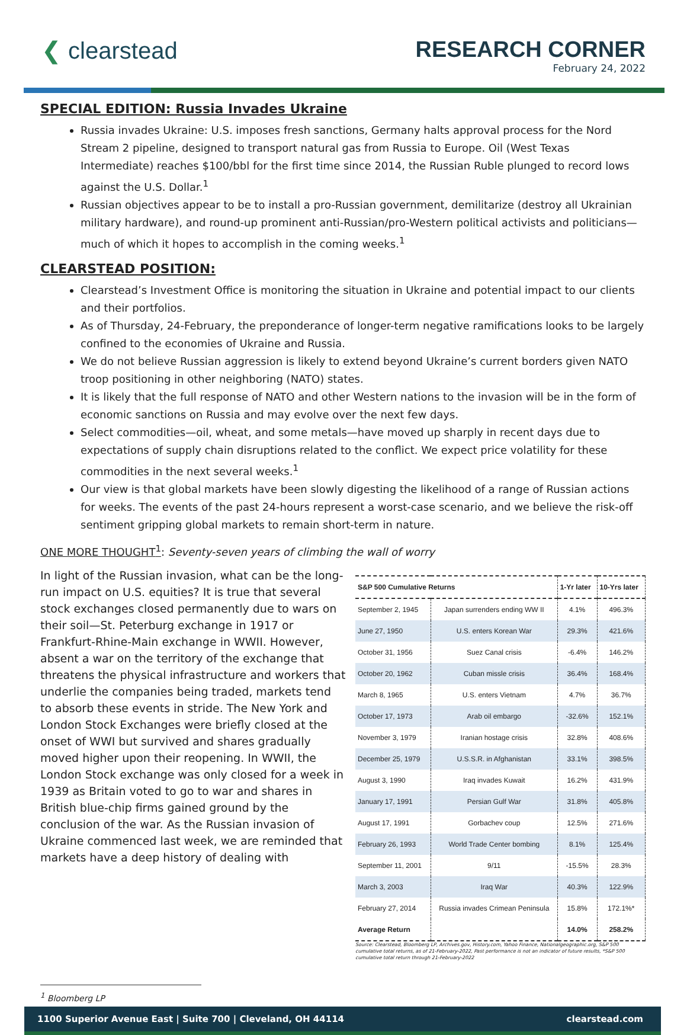❮ clearstead RESEARCH CORNER
February 24, 2022
SPECIAL EDITION: Russia Invades Ukraine
Russia invades Ukraine: U.S. imposes fresh sanctions, Germany halts approval process for the Nord Stream 2 pipeline, designed to transport natural gas from Russia to Europe. Oil (West Texas Intermediate) reaches $100/bbl for the first time since 2014, the Russian Ruble plunged to record lows against the U.S. Dollar.<sup>1</sup>
Russian objectives appear to be to install a pro-Russian government, demilitarize (destroy all Ukrainian military hardware), and round-up prominent anti-Russian/pro-Western political activists and politicians—much of which it hopes to accomplish in the coming weeks.<sup>1</sup>
CLEARSTEAD POSITION:
Clearstead’s Investment Office is monitoring the situation in Ukraine and potential impact to our clients and their portfolios.
As of Thursday, 24-February, the preponderance of longer-term negative ramifications looks to be largely confined to the economies of Ukraine and Russia.
We do not believe Russian aggression is likely to extend beyond Ukraine’s current borders given NATO troop positioning in other neighboring (NATO) states.
It is likely that the full response of NATO and other Western nations to the invasion will be in the form of economic sanctions on Russia and may evolve over the next few days.
Select commodities—oil, wheat, and some metals—have moved up sharply in recent days due to expectations of supply chain disruptions related to the conflict. We expect price volatility for these commodities in the next several weeks.<sup>1</sup>
Our view is that global markets have been slowly digesting the likelihood of a range of Russian actions for weeks. The events of the past 24-hours represent a worst-case scenario, and we believe the risk-off sentiment gripping global markets to remain short-term in nature.
ONE MORE THOUGHT<sup>1</sup>: Seventy-seven years of climbing the wall of worry
In light of the Russian invasion, what can be the long-run impact on U.S. equities? It is true that several stock exchanges closed permanently due to wars on their soil—St. Peterburg exchange in 1917 or Frankfurt-Rhine-Main exchange in WWII. However, absent a war on the territory of the exchange that threatens the physical infrastructure and workers that underlie the companies being traded, markets tend to absorb these events in stride. The New York and London Stock Exchanges were briefly closed at the onset of WWI but survived and shares gradually moved higher upon their reopening. In WWII, the London Stock exchange was only closed for a week in 1939 as Britain voted to go to war and shares in British blue-chip firms gained ground by the conclusion of the war. As the Russian invasion of Ukraine commenced last week, we are reminded that markets have a deep history of dealing with
| S&P 500 Cumulative Returns | | 1-Yr later | 10-Yrs later |
| --- | --- | --- | --- |
| September 2, 1945 | Japan surrenders ending WW II | 4.1% | 496.3% |
| June 27, 1950 | U.S. enters Korean War | 29.3% | 421.6% |
| October 31, 1956 | Suez Canal crisis | -6.4% | 146.2% |
| October 20, 1962 | Cuban missle crisis | 36.4% | 168.4% |
| March 8, 1965 | U.S. enters Vietnam | 4.7% | 36.7% |
| October 17, 1973 | Arab oil embargo | -32.6% | 152.1% |
| November 3, 1979 | Iranian hostage crisis | 32.8% | 408.6% |
| December 25, 1979 | U.S.S.R. in Afghanistan | 33.1% | 398.5% |
| August 3, 1990 | Iraq invades Kuwait | 16.2% | 431.9% |
| January 17, 1991 | Persian Gulf War | 31.8% | 405.8% |
| August 17, 1991 | Gorbachev coup | 12.5% | 271.6% |
| February 26, 1993 | World Trade Center bombing | 8.1% | 125.4% |
| September 11, 2001 | 9/11 | -15.5% | 28.3% |
| March 3, 2003 | Iraq War | 40.3% | 122.9% |
| February 27, 2014 | Russia invades Crimean Peninsula | 15.8% | 172.1%* |
| Average Return | | 14.0% | 258.2% |
Source: Clearstead, Bloomberg LP, Archives.gov, History.com, Yahoo Finance, Nationalgeographic.org, S&P 500 cumulative total returns, as of 21-February-2022, Past performance is not an indicator of future results, *S&P 500 cumulative total return through 21-February-2022
<sup>1</sup> Bloomberg LP
1100 Superior Avenue East | Suite 700 | Cleveland, OH 44114 clearstead.com